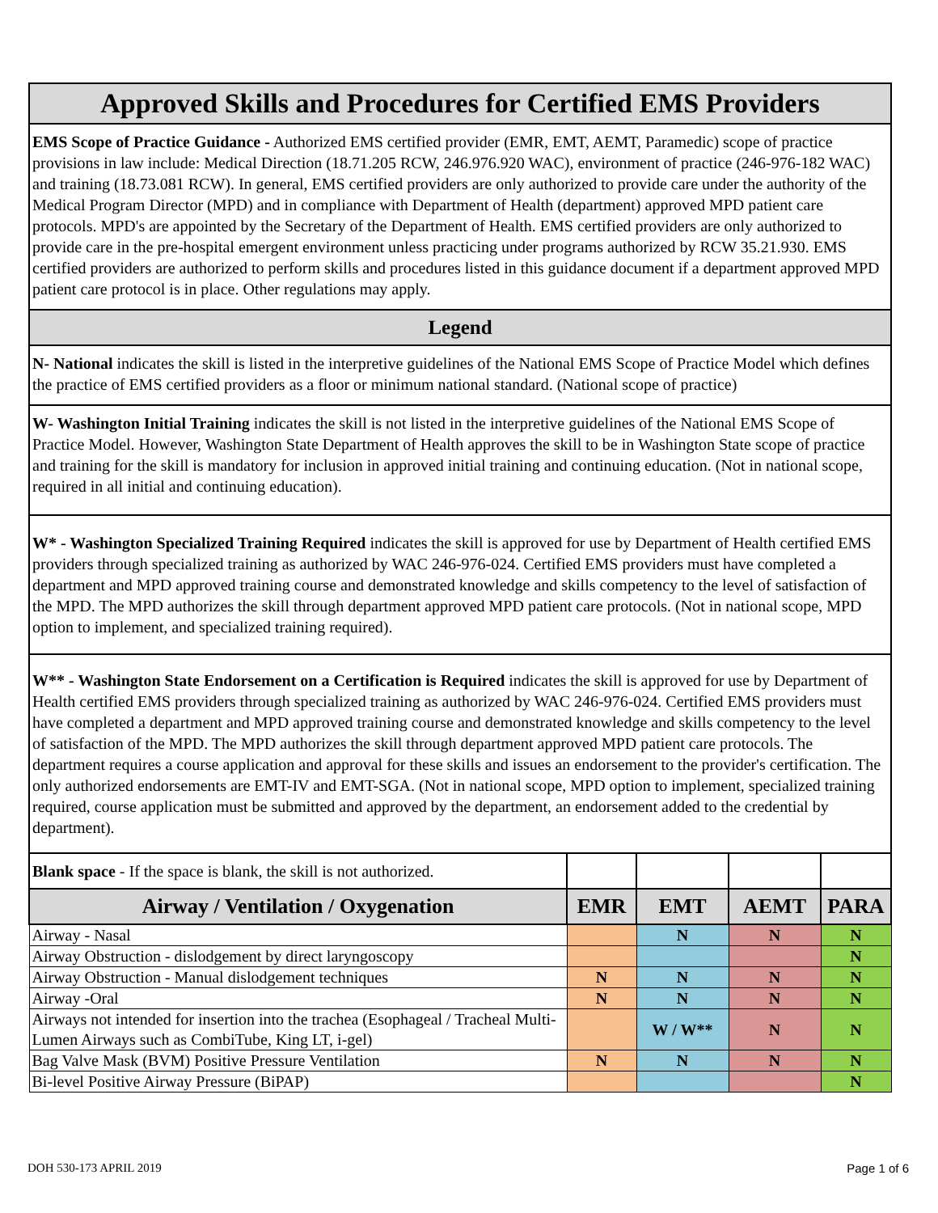| Approved Skills and Procedures for Certified EMS Providers | | | | |
| EMS Scope of Practice Guidance - Authorized EMS certified provider (EMR, EMT, AEMT, Paramedic) scope of practice provisions in law include: Medical Direction (18.71.205 RCW, 246.976.920 WAC), environment of practice (246-976-182 WAC) and training (18.73.081 RCW). In general, EMS certified providers are only authorized to provide care under the authority of the Medical Program Director (MPD) and in compliance with Department of Health (department) approved MPD patient care protocols. MPD's are appointed by the Secretary of the Department of Health. EMS certified providers are only authorized to provide care in the pre-hospital emergent environment unless practicing under programs authorized by RCW 35.21.930. EMS certified providers are authorized to perform skills and procedures listed in this guidance document if a department approved MPD patient care protocol is in place. Other regulations may apply. | | | | |
| Legend | | | | |
| N- National indicates the skill is listed in the interpretive guidelines of the National EMS Scope of Practice Model which defines the practice of EMS certified providers as a floor or minimum national standard. (National scope of practice) | | | | |
| W- Washington Initial Training indicates the skill is not listed in the interpretive guidelines of the National EMS Scope of Practice Model. However, Washington State Department of Health approves the skill to be in Washington State scope of practice and training for the skill is mandatory for inclusion in approved initial training and continuing education. (Not in national scope, required in all initial and continuing education). | | | | |
| W* - Washington Specialized Training Required indicates the skill is approved for use by Department of Health certified EMS providers through specialized training as authorized by WAC 246-976-024. Certified EMS providers must have completed a department and MPD approved training course and demonstrated knowledge and skills competency to the level of satisfaction of the MPD. The MPD authorizes the skill through department approved MPD patient care protocols. (Not in national scope, MPD option to implement, and specialized training required). | | | | |
| W** - Washington State Endorsement on a Certification is Required indicates the skill is approved for use by Department of Health certified EMS providers through specialized training as authorized by WAC 246-976-024. Certified EMS providers must have completed a department and MPD approved training course and demonstrated knowledge and skills competency to the level of satisfaction of the MPD. The MPD authorizes the skill through department approved MPD patient care protocols. The department requires a course application and approval for these skills and issues an endorsement to the provider's certification. The only authorized endorsements are EMT-IV and EMT-SGA. (Not in national scope, MPD option to implement, specialized training required, course application must be submitted and approved by the department, an endorsement added to the credential by department). | | | | |
| Blank space - If the space is blank, the skill is not authorized. | | | | |
| Airway / Ventilation / Oxygenation | EMR | EMT | AEMT | PARA |
| Airway - Nasal | | N | N | N |
| Airway Obstruction - dislodgement by direct laryngoscopy | | | | N |
| Airway Obstruction - Manual dislodgement techniques | N | N | N | N |
| Airway -Oral | N | N | N | N |
| Airways not intended for insertion into the trachea (Esophageal / Tracheal Multi-Lumen Airways such as CombiTube, King LT, i-gel) | | W / W** | N | N |
| Bag Valve Mask (BVM) Positive Pressure Ventilation | N | N | N | N |
| Bi-level Positive Airway Pressure (BiPAP) | | | | N |
DOH 530-173 APRIL 2019 Page 1 of 6